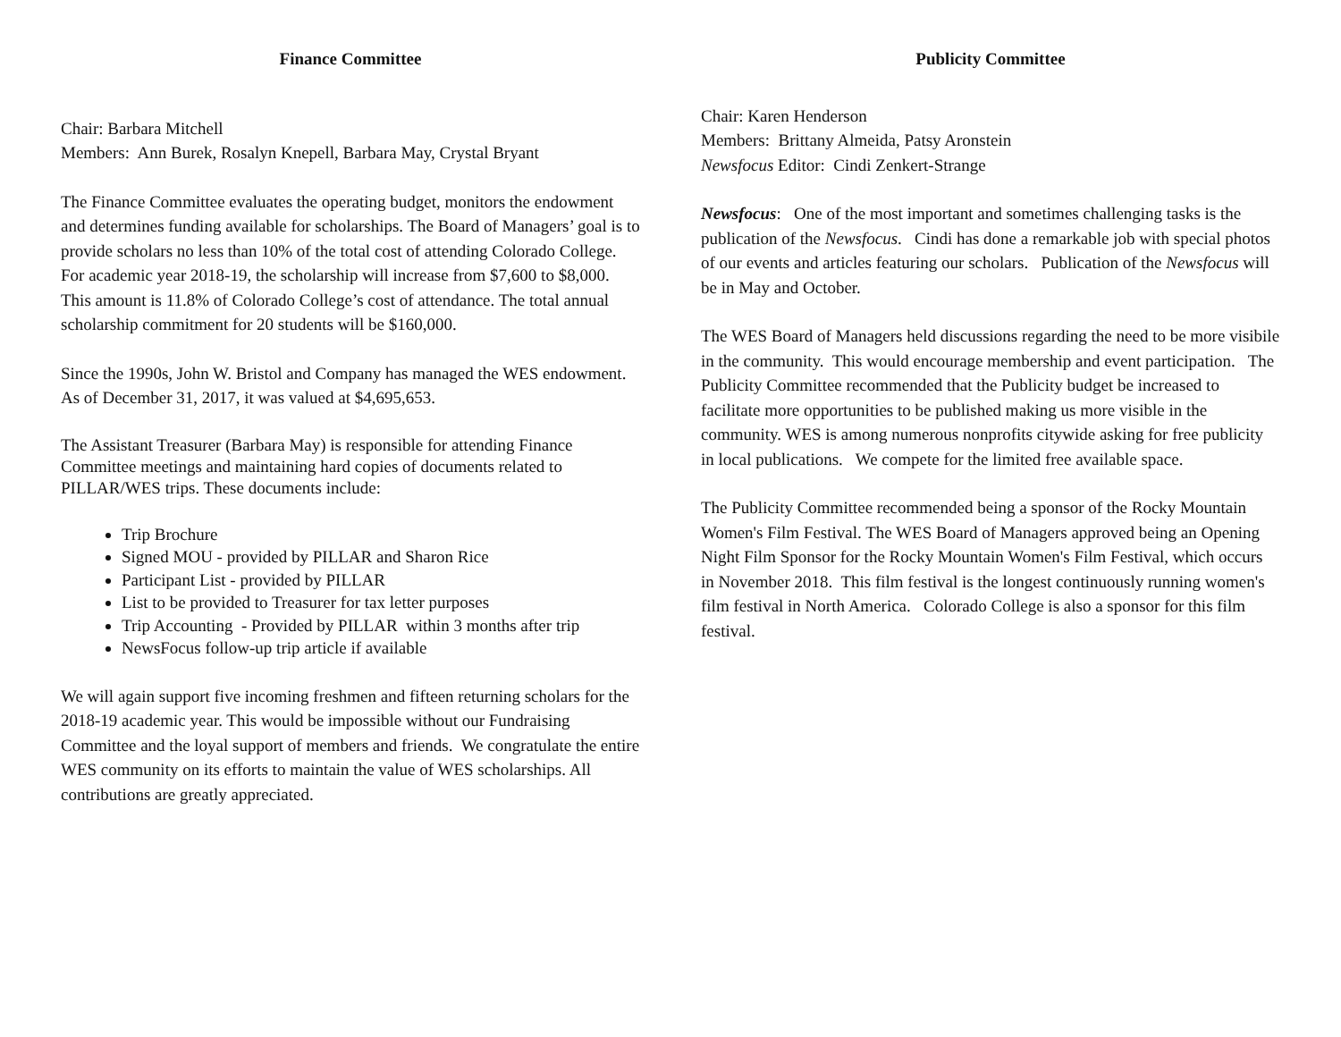Finance Committee
Chair: Barbara Mitchell
Members: Ann Burek, Rosalyn Knepell, Barbara May, Crystal Bryant
The Finance Committee evaluates the operating budget, monitors the endowment and determines funding available for scholarships. The Board of Managers’ goal is to provide scholars no less than 10% of the total cost of attending Colorado College. For academic year 2018-19, the scholarship will increase from $7,600 to $8,000. This amount is 11.8% of Colorado College’s cost of attendance. The total annual scholarship commitment for 20 students will be $160,000.
Since the 1990s, John W. Bristol and Company has managed the WES endowment. As of December 31, 2017, it was valued at $4,695,653.
The Assistant Treasurer (Barbara May) is responsible for attending Finance Committee meetings and maintaining hard copies of documents related to PILLAR/WES trips. These documents include:
Trip Brochure
Signed MOU - provided by PILLAR and Sharon Rice
Participant List - provided by PILLAR
List to be provided to Treasurer for tax letter purposes
Trip Accounting - Provided by PILLAR within 3 months after trip
NewsFocus follow-up trip article if available
We will again support five incoming freshmen and fifteen returning scholars for the 2018-19 academic year. This would be impossible without our Fundraising Committee and the loyal support of members and friends. We congratulate the entire WES community on its efforts to maintain the value of WES scholarships. All contributions are greatly appreciated.
Publicity Committee
Chair: Karen Henderson
Members: Brittany Almeida, Patsy Aronstein
Newsfocus Editor: Cindi Zenkert-Strange
Newsfocus: One of the most important and sometimes challenging tasks is the publication of the Newsfocus. Cindi has done a remarkable job with special photos of our events and articles featuring our scholars. Publication of the Newsfocus will be in May and October.
The WES Board of Managers held discussions regarding the need to be more visibile in the community. This would encourage membership and event participation. The Publicity Committee recommended that the Publicity budget be increased to facilitate more opportunities to be published making us more visible in the community. WES is among numerous nonprofits citywide asking for free publicity in local publications. We compete for the limited free available space.
The Publicity Committee recommended being a sponsor of the Rocky Mountain Women's Film Festival. The WES Board of Managers approved being an Opening Night Film Sponsor for the Rocky Mountain Women's Film Festival, which occurs in November 2018. This film festival is the longest continuously running women's film festival in North America. Colorado College is also a sponsor for this film festival.